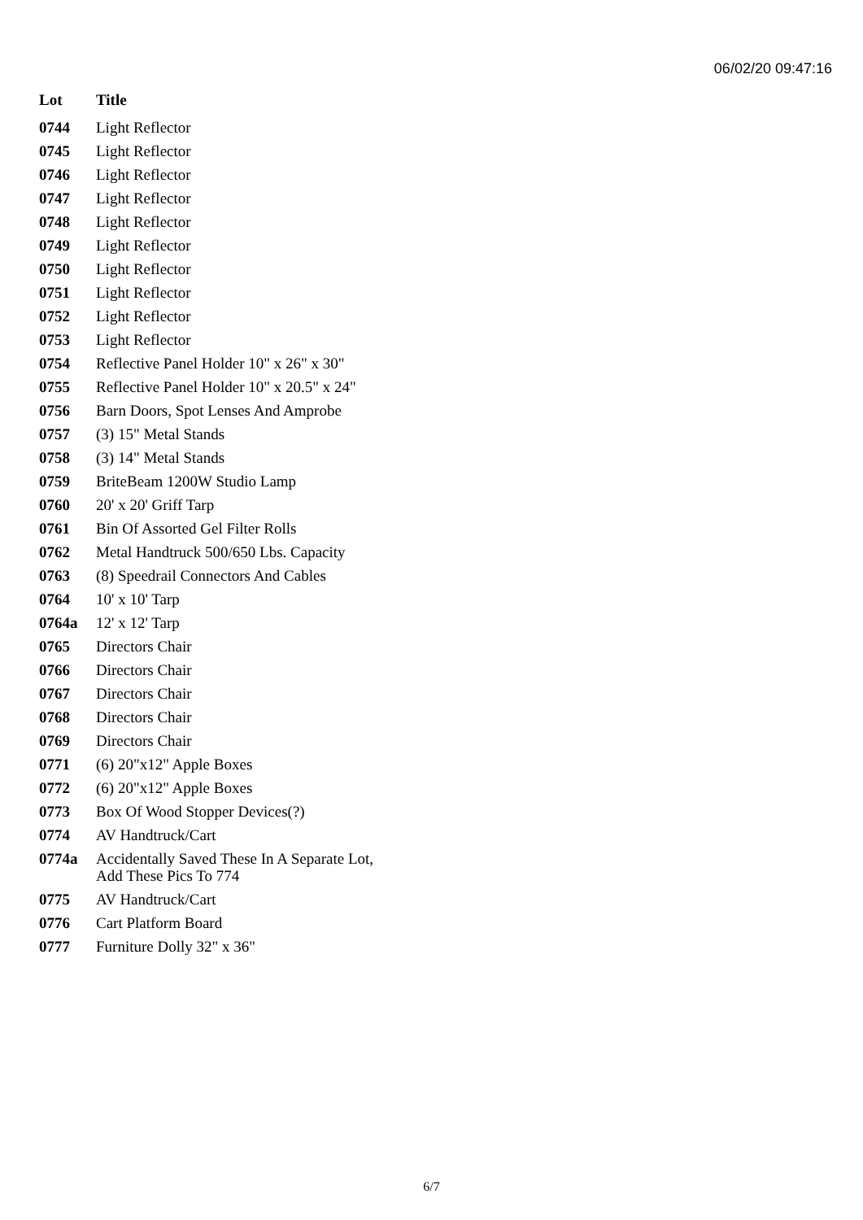06/02/20 09:47:16
| Lot | Title |
| --- | --- |
| 0744 | Light Reflector |
| 0745 | Light Reflector |
| 0746 | Light Reflector |
| 0747 | Light Reflector |
| 0748 | Light Reflector |
| 0749 | Light Reflector |
| 0750 | Light Reflector |
| 0751 | Light Reflector |
| 0752 | Light Reflector |
| 0753 | Light Reflector |
| 0754 | Reflective Panel Holder 10" x 26" x 30" |
| 0755 | Reflective Panel Holder 10" x 20.5" x 24" |
| 0756 | Barn Doors, Spot Lenses And Amprobe |
| 0757 | (3) 15" Metal Stands |
| 0758 | (3) 14" Metal Stands |
| 0759 | BriteBeam 1200W Studio Lamp |
| 0760 | 20' x 20' Griff Tarp |
| 0761 | Bin Of Assorted Gel Filter Rolls |
| 0762 | Metal Handtruck 500/650 Lbs. Capacity |
| 0763 | (8) Speedrail Connectors And Cables |
| 0764 | 10' x 10' Tarp |
| 0764a | 12' x 12' Tarp |
| 0765 | Directors Chair |
| 0766 | Directors Chair |
| 0767 | Directors Chair |
| 0768 | Directors Chair |
| 0769 | Directors Chair |
| 0771 | (6) 20"x12" Apple Boxes |
| 0772 | (6) 20"x12" Apple Boxes |
| 0773 | Box Of Wood Stopper Devices(?) |
| 0774 | AV Handtruck/Cart |
| 0774a | Accidentally Saved These In A Separate Lot, Add These Pics To 774 |
| 0775 | AV Handtruck/Cart |
| 0776 | Cart Platform Board |
| 0777 | Furniture Dolly 32" x 36" |
6/7